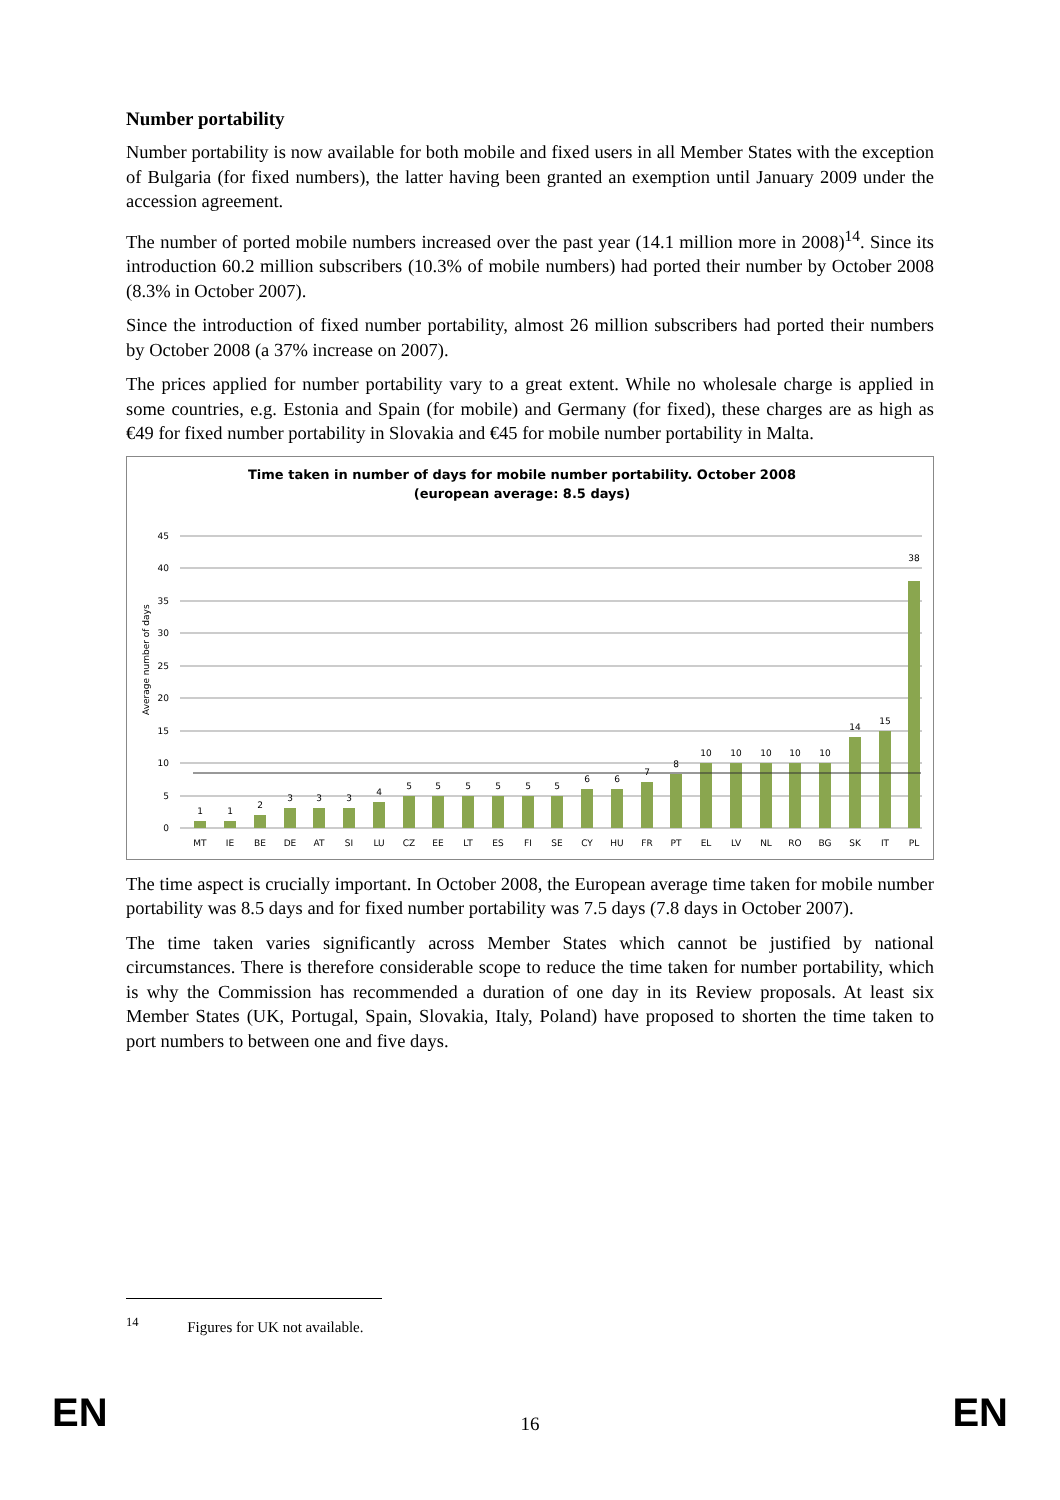Number portability
Number portability is now available for both mobile and fixed users in all Member States with the exception of Bulgaria (for fixed numbers), the latter having been granted an exemption until January 2009 under the accession agreement.
The number of ported mobile numbers increased over the past year (14.1 million more in 2008)<sup>14</sup>. Since its introduction 60.2 million subscribers (10.3% of mobile numbers) had ported their number by October 2008 (8.3% in October 2007).
Since the introduction of fixed number portability, almost 26 million subscribers had ported their numbers by October 2008 (a 37% increase on 2007).
The prices applied for number portability vary to a great extent. While no wholesale charge is applied in some countries, e.g. Estonia and Spain (for mobile) and Germany (for fixed), these charges are as high as €49 for fixed number portability in Slovakia and €45 for mobile number portability in Malta.
Time taken in number of days for mobile number portability. October 2008
(european average: 8.5 days)
Average number of days
45
40
35
30
25
20
15
10
5
0
1
1
2
3
3
3
4
5
5
5
5
5
5
6
6
7
8
10
10
10
10
10
14
15
38
MT
IE
BE
DE
AT
SI
LU
CZ
EE
LT
ES
FI
SE
CY
HU
FR
PT
EL
LV
NL
RO
BG
SK
IT
PL
The time aspect is crucially important. In October 2008, the European average time taken for mobile number portability was 8.5 days and for fixed number portability was 7.5 days (7.8 days in October 2007).
The time taken varies significantly across Member States which cannot be justified by national circumstances. There is therefore considerable scope to reduce the time taken for number portability, which is why the Commission has recommended a duration of one day in its Review proposals. At least six Member States (UK, Portugal, Spain, Slovakia, Italy, Poland) have proposed to shorten the time taken to port numbers to between one and five days.
<sup>14</sup> Figures for UK not available.
EN 16 EN